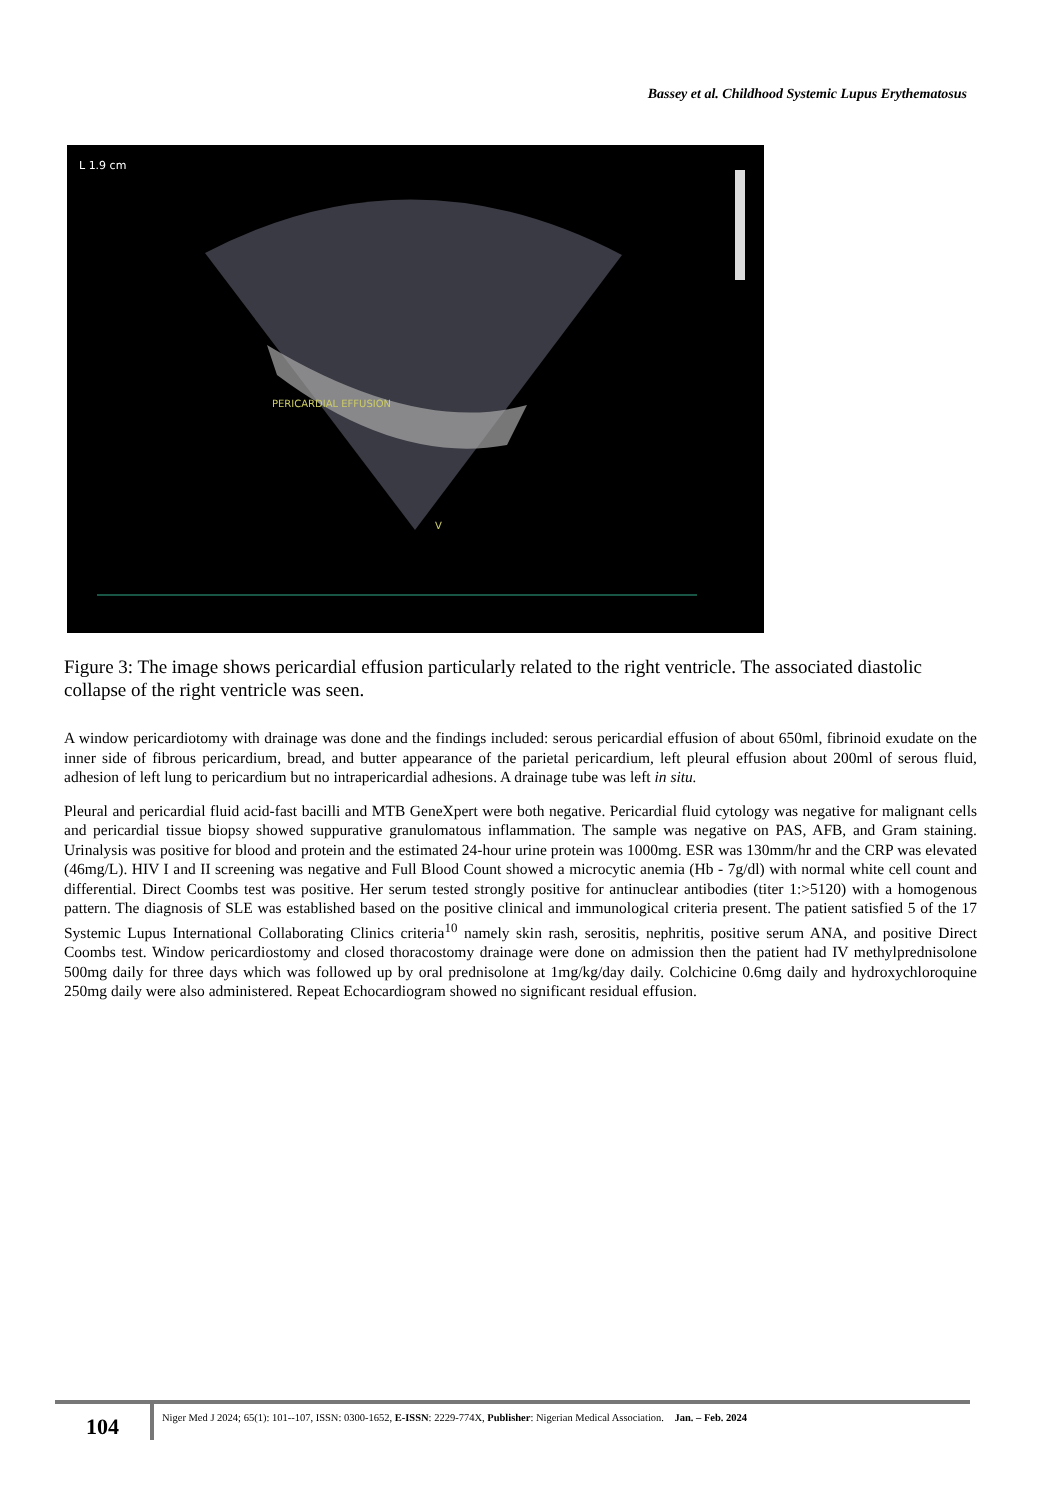Bassey et al. Childhood Systemic Lupus Erythematosus
L 1.9 cm
PERICARDIAL EFFUSION
V
Figure 3: The image shows pericardial effusion particularly related to the right ventricle. The associated diastolic collapse of the right ventricle was seen.
A window pericardiotomy with drainage was done and the findings included: serous pericardial effusion of about 650ml, fibrinoid exudate on the inner side of fibrous pericardium, bread, and butter appearance of the parietal pericardium, left pleural effusion about 200ml of serous fluid, adhesion of left lung to pericardium but no intrapericardial adhesions. A drainage tube was left in situ.
Pleural and pericardial fluid acid-fast bacilli and MTB GeneXpert were both negative. Pericardial fluid cytology was negative for malignant cells and pericardial tissue biopsy showed suppurative granulomatous inflammation. The sample was negative on PAS, AFB, and Gram staining. Urinalysis was positive for blood and protein and the estimated 24-hour urine protein was 1000mg. ESR was 130mm/hr and the CRP was elevated (46mg/L). HIV I and II screening was negative and Full Blood Count showed a microcytic anemia (Hb - 7g/dl) with normal white cell count and differential. Direct Coombs test was positive. Her serum tested strongly positive for antinuclear antibodies (titer 1:>5120) with a homogenous pattern. The diagnosis of SLE was established based on the positive clinical and immunological criteria present. The patient satisfied 5 of the 17 Systemic Lupus International Collaborating Clinics criteria<sup>10</sup> namely skin rash, serositis, nephritis, positive serum ANA, and positive Direct Coombs test. Window pericardiostomy and closed thoracostomy drainage were done on admission then the patient had IV methylprednisolone 500mg daily for three days which was followed up by oral prednisolone at 1mg/kg/day daily. Colchicine 0.6mg daily and hydroxychloroquine 250mg daily were also administered. Repeat Echocardiogram showed no significant residual effusion.
104
Niger Med J 2024; 65(1): 101--107, ISSN: 0300-1652, E-ISSN: 2229-774X, Publisher: Nigerian Medical Association. Jan. – Feb. 2024